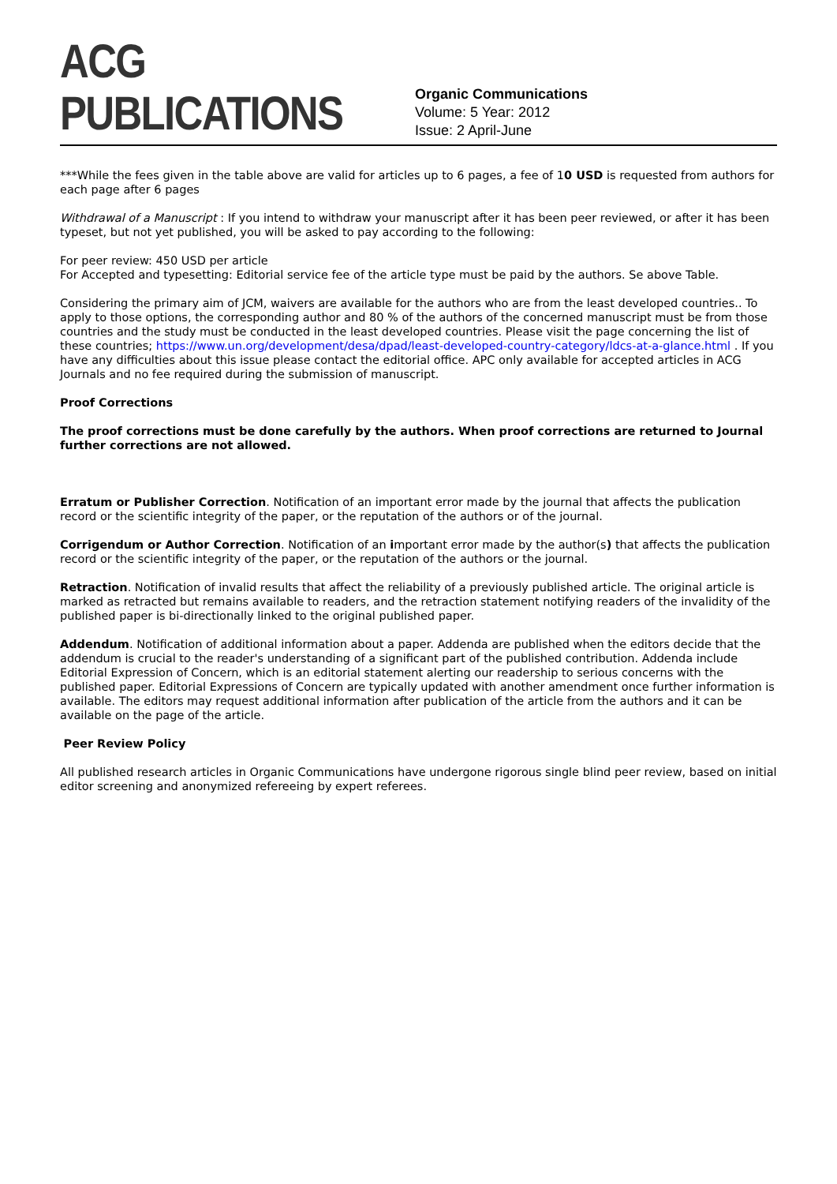ACG PUBLICATIONS
Organic Communications
Volume: 5 Year: 2012
Issue: 2 April-June
***While the fees given in the table above are valid for articles up to 6 pages, a fee of 10 USD is requested from authors for each page after 6 pages
Withdrawal of a Manuscript : If you intend to withdraw your manuscript after it has been peer reviewed, or after it has been typeset, but not yet published, you will be asked to pay according to the following:
For peer review: 450 USD per article
For Accepted and typesetting: Editorial service fee of the article type must be paid by the authors. Se above Table.
Considering the primary aim of JCM, waivers are available for the authors who are from the least developed countries.. To apply to those options, the corresponding author and 80 % of the authors of the concerned manuscript must be from those countries and the study must be conducted in the least developed countries. Please visit the page concerning the list of these countries; https://www.un.org/development/desa/dpad/least-developed-country-category/ldcs-at-a-glance.html . If you have any difficulties about this issue please contact the editorial office. APC only available for accepted articles in ACG Journals and no fee required during the submission of manuscript.
Proof Corrections
The proof corrections must be done carefully by the authors. When proof corrections are returned to Journal further corrections are not allowed.
Erratum or Publisher Correction. Notification of an important error made by the journal that affects the publication record or the scientific integrity of the paper, or the reputation of the authors or of the journal.
Corrigendum or Author Correction. Notification of an important error made by the author(s) that affects the publication record or the scientific integrity of the paper, or the reputation of the authors or the journal.
Retraction. Notification of invalid results that affect the reliability of a previously published article. The original article is marked as retracted but remains available to readers, and the retraction statement notifying readers of the invalidity of the published paper is bi-directionally linked to the original published paper.
Addendum. Notification of additional information about a paper. Addenda are published when the editors decide that the addendum is crucial to the reader's understanding of a significant part of the published contribution. Addenda include Editorial Expression of Concern, which is an editorial statement alerting our readership to serious concerns with the published paper. Editorial Expressions of Concern are typically updated with another amendment once further information is available. The editors may request additional information after publication of the article from the authors and it can be available on the page of the article.
Peer Review Policy
All published research articles in Organic Communications have undergone rigorous single blind peer review, based on initial editor screening and anonymized refereeing by expert referees.